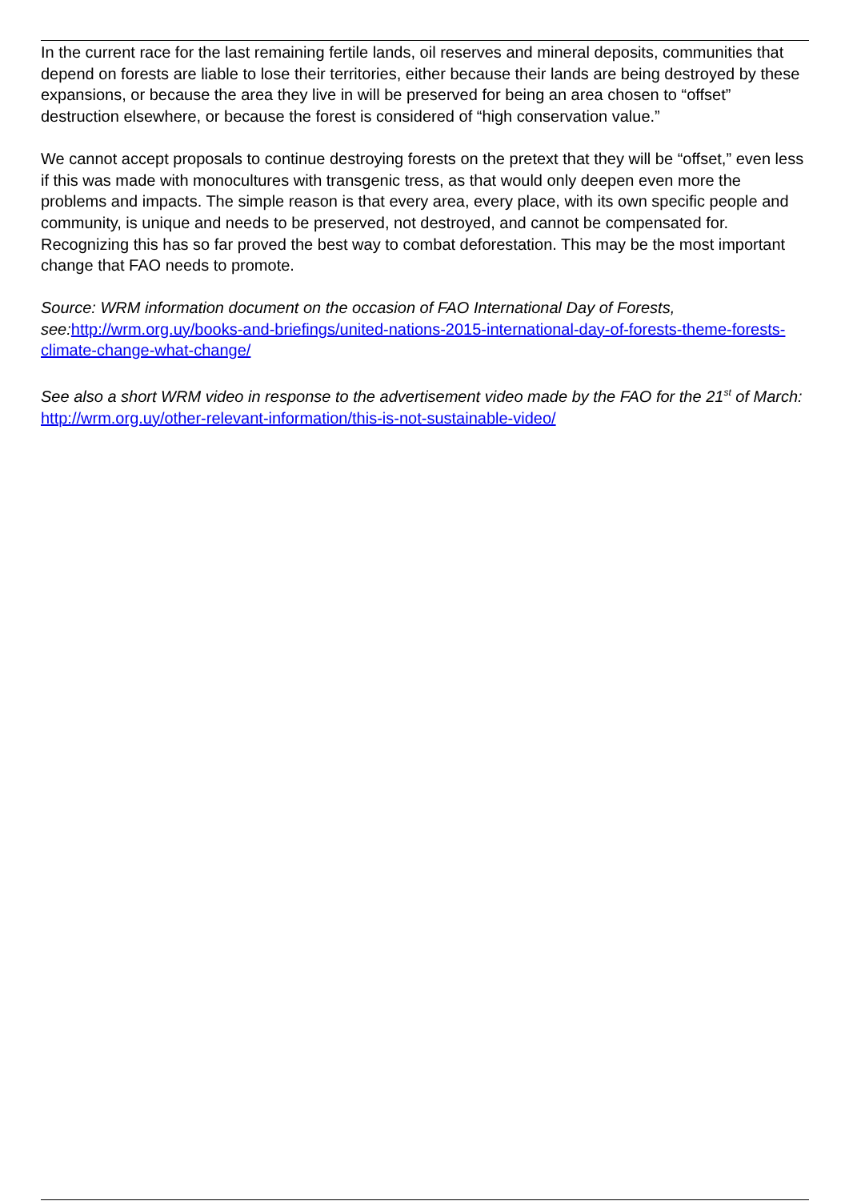In the current race for the last remaining fertile lands, oil reserves and mineral deposits, communities that depend on forests are liable to lose their territories, either because their lands are being destroyed by these expansions, or because the area they live in will be preserved for being an area chosen to “offset” destruction elsewhere, or because the forest is considered of “high conservation value.”
We cannot accept proposals to continue destroying forests on the pretext that they will be “offset,” even less if this was made with monocultures with transgenic tress, as that would only deepen even more the problems and impacts. The simple reason is that every area, every place, with its own specific people and community, is unique and needs to be preserved, not destroyed, and cannot be compensated for. Recognizing this has so far proved the best way to combat deforestation. This may be the most important change that FAO needs to promote.
Source: WRM information document on the occasion of FAO International Day of Forests, see: http://wrm.org.uy/books-and-briefings/united-nations-2015-international-day-of-forests-theme-forests-climate-change-what-change/
See also a short WRM video in response to the advertisement video made by the FAO for the 21<sup>st</sup> of March: http://wrm.org.uy/other-relevant-information/this-is-not-sustainable-video/